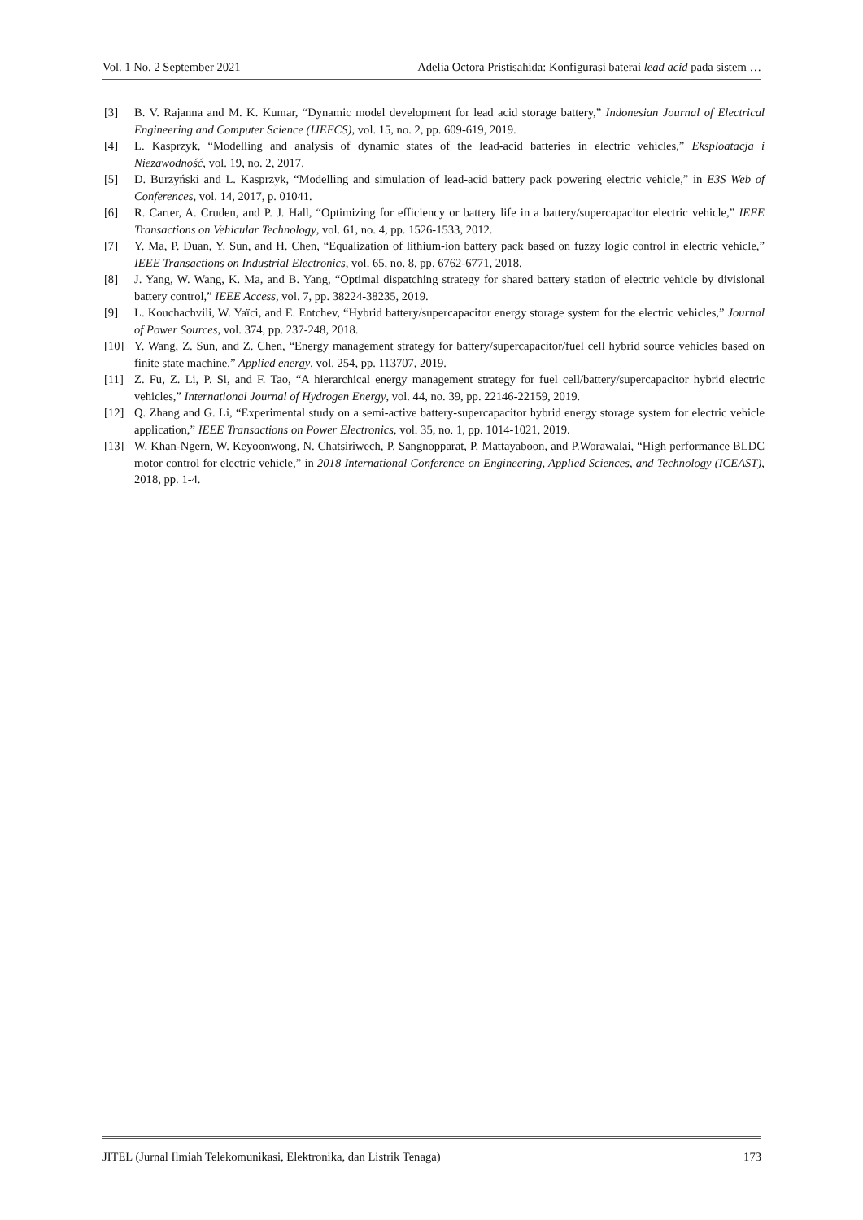Vol. 1 No. 2 September 2021 Adelia Octora Pristisahida: Konfigurasi baterai lead acid pada sistem …
[3] B. V. Rajanna and M. K. Kumar, “Dynamic model development for lead acid storage battery,” Indonesian Journal of Electrical Engineering and Computer Science (IJEECS), vol. 15, no. 2, pp. 609-619, 2019.
[4] L. Kasprzyk, “Modelling and analysis of dynamic states of the lead-acid batteries in electric vehicles,” Eksploatacja i Niezawodność, vol. 19, no. 2, 2017.
[5] D. Burzyński and L. Kasprzyk, “Modelling and simulation of lead-acid battery pack powering electric vehicle,” in E3S Web of Conferences, vol. 14, 2017, p. 01041.
[6] R. Carter, A. Cruden, and P. J. Hall, “Optimizing for efficiency or battery life in a battery/supercapacitor electric vehicle,” IEEE Transactions on Vehicular Technology, vol. 61, no. 4, pp. 1526-1533, 2012.
[7] Y. Ma, P. Duan, Y. Sun, and H. Chen, “Equalization of lithium-ion battery pack based on fuzzy logic control in electric vehicle,” IEEE Transactions on Industrial Electronics, vol. 65, no. 8, pp. 6762-6771, 2018.
[8] J. Yang, W. Wang, K. Ma, and B. Yang, “Optimal dispatching strategy for shared battery station of electric vehicle by divisional battery control,” IEEE Access, vol. 7, pp. 38224-38235, 2019.
[9] L. Kouchachvili, W. Yaïci, and E. Entchev, “Hybrid battery/supercapacitor energy storage system for the electric vehicles,” Journal of Power Sources, vol. 374, pp. 237-248, 2018.
[10] Y. Wang, Z. Sun, and Z. Chen, “Energy management strategy for battery/supercapacitor/fuel cell hybrid source vehicles based on finite state machine,” Applied energy, vol. 254, pp. 113707, 2019.
[11] Z. Fu, Z. Li, P. Si, and F. Tao, “A hierarchical energy management strategy for fuel cell/battery/supercapacitor hybrid electric vehicles,” International Journal of Hydrogen Energy, vol. 44, no. 39, pp. 22146-22159, 2019.
[12] Q. Zhang and G. Li, “Experimental study on a semi-active battery-supercapacitor hybrid energy storage system for electric vehicle application,” IEEE Transactions on Power Electronics, vol. 35, no. 1, pp. 1014-1021, 2019.
[13] W. Khan-Ngern, W. Keyoonwong, N. Chatsiriwech, P. Sangnopparat, P. Mattayaboon, and P.Worawalai, “High performance BLDC motor control for electric vehicle,” in 2018 International Conference on Engineering, Applied Sciences, and Technology (ICEAST), 2018, pp. 1-4.
JITEL (Jurnal Ilmiah Telekomunikasi, Elektronika, dan Listrik Tenaga) 173